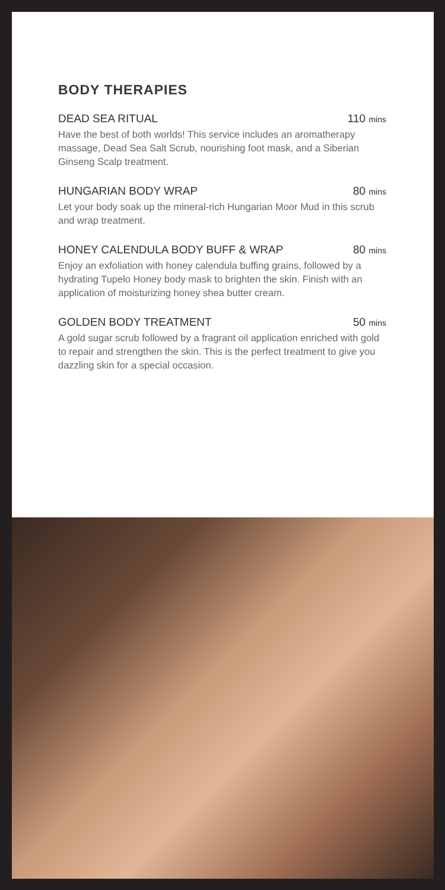BODY THERAPIES
DEAD SEA RITUAL 110 mins
Have the best of both worlds! This service includes an aromatherapy massage, Dead Sea Salt Scrub, nourishing foot mask, and a Siberian Ginseng Scalp treatment.
HUNGARIAN BODY WRAP 80 mins
Let your body soak up the mineral-rich Hungarian Moor Mud in this scrub and wrap treatment.
HONEY CALENDULA BODY BUFF & WRAP 80 mins
Enjoy an exfoliation with honey calendula buffing grains, followed by a hydrating Tupelo Honey body mask to brighten the skin. Finish with an application of moisturizing honey shea butter cream.
GOLDEN BODY TREATMENT 50 mins
A gold sugar scrub followed by a fragrant oil application enriched with gold to repair and strengthen the skin. This is the perfect treatment to give you dazzling skin for a special occasion.